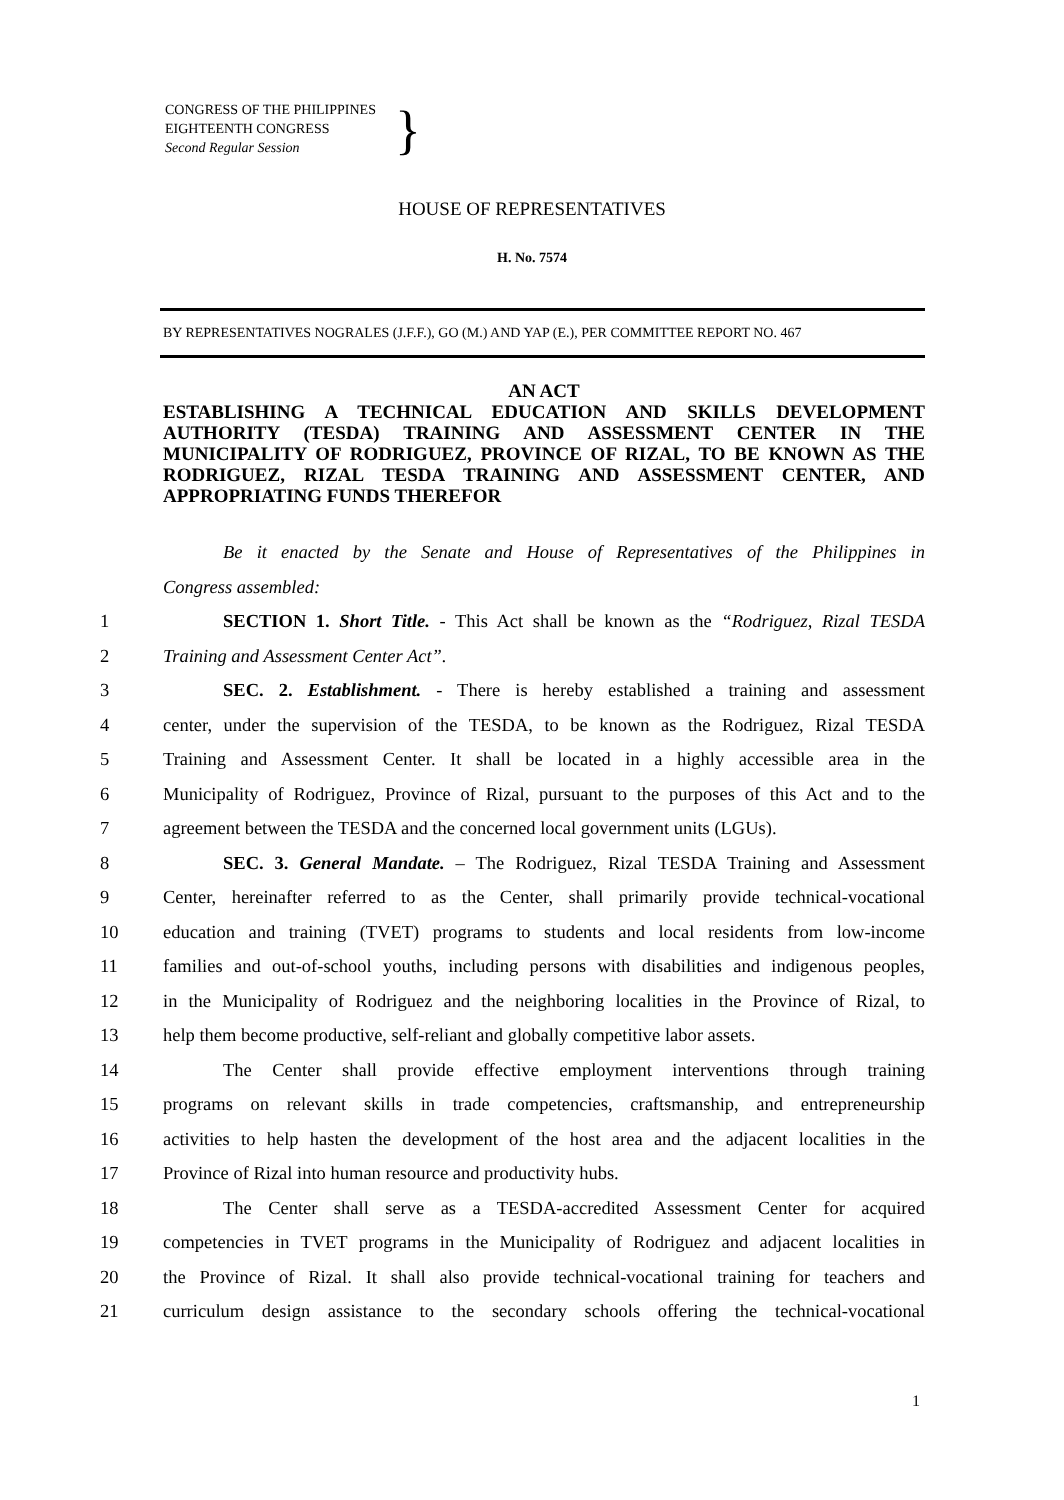CONGRESS OF THE PHILIPPINES
EIGHTEENTH CONGRESS
Second Regular Session
}
HOUSE OF REPRESENTATIVES
H. No. 7574
BY REPRESENTATIVES NOGRALES (J.F.F.), GO (M.) AND YAP (E.), PER COMMITTEE REPORT NO. 467
AN ACT
ESTABLISHING A TECHNICAL EDUCATION AND SKILLS DEVELOPMENT AUTHORITY (TESDA) TRAINING AND ASSESSMENT CENTER IN THE MUNICIPALITY OF RODRIGUEZ, PROVINCE OF RIZAL, TO BE KNOWN AS THE RODRIGUEZ, RIZAL TESDA TRAINING AND ASSESSMENT CENTER, AND APPROPRIATING FUNDS THEREFOR
Be it enacted by the Senate and House of Representatives of the Philippines in
Congress assembled:
1 SECTION 1. Short Title. - This Act shall be known as the “Rodriguez, Rizal TESDA
2 Training and Assessment Center Act”.
3 SEC. 2. Establishment. - There is hereby established a training and assessment
4 center, under the supervision of the TESDA, to be known as the Rodriguez, Rizal TESDA
5 Training and Assessment Center. It shall be located in a highly accessible area in the
6 Municipality of Rodriguez, Province of Rizal, pursuant to the purposes of this Act and to the
7 agreement between the TESDA and the concerned local government units (LGUs).
8 SEC. 3. General Mandate. – The Rodriguez, Rizal TESDA Training and Assessment
9 Center, hereinafter referred to as the Center, shall primarily provide technical-vocational
10 education and training (TVET) programs to students and local residents from low-income
11 families and out-of-school youths, including persons with disabilities and indigenous peoples,
12 in the Municipality of Rodriguez and the neighboring localities in the Province of Rizal, to
13 help them become productive, self-reliant and globally competitive labor assets.
14 The Center shall provide effective employment interventions through training
15 programs on relevant skills in trade competencies, craftsmanship, and entrepreneurship
16 activities to help hasten the development of the host area and the adjacent localities in the
17 Province of Rizal into human resource and productivity hubs.
18 The Center shall serve as a TESDA-accredited Assessment Center for acquired
19 competencies in TVET programs in the Municipality of Rodriguez and adjacent localities in
20 the Province of Rizal. It shall also provide technical-vocational training for teachers and
21 curriculum design assistance to the secondary schools offering the technical-vocational
1